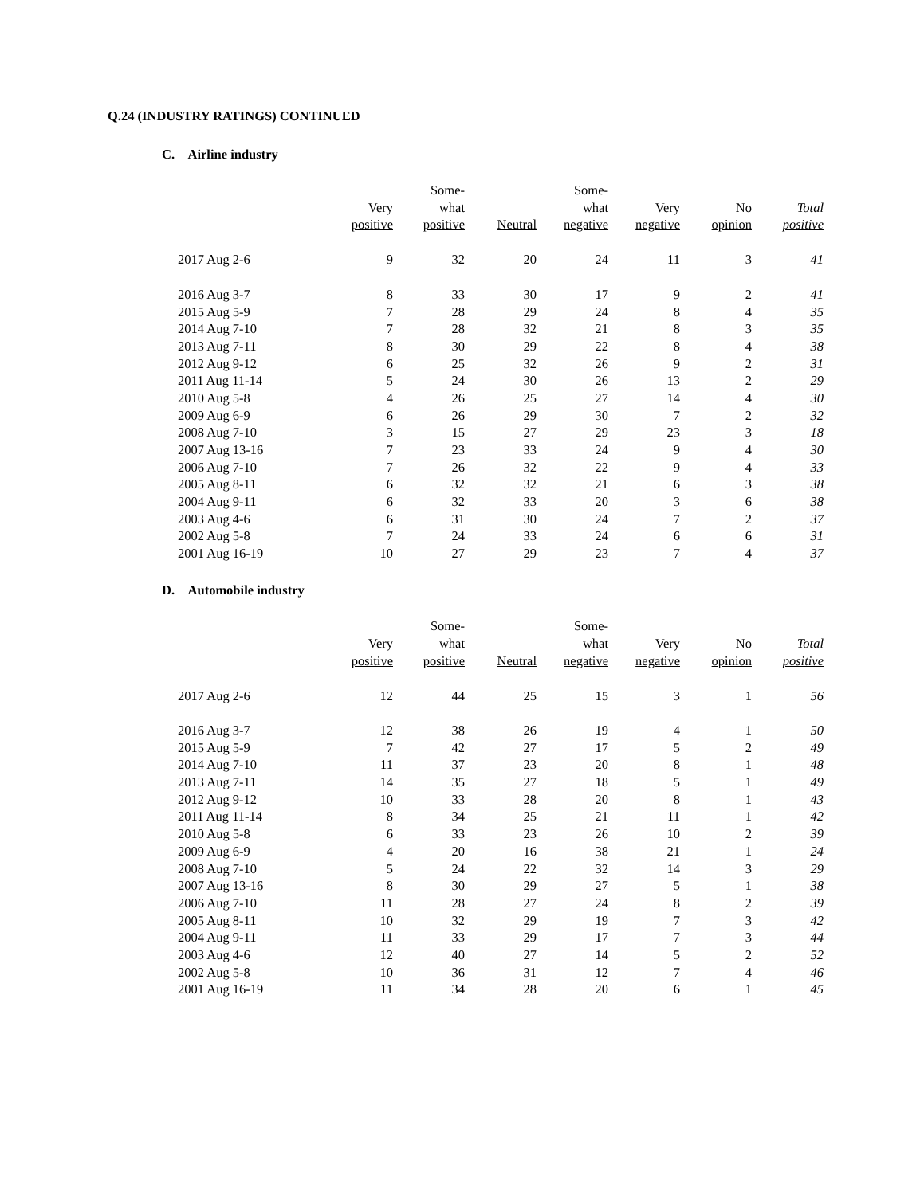Q.24 (INDUSTRY RATINGS) CONTINUED
C. Airline industry
| | Very positive | Some- what positive | Neutral | Some- what negative | Very negative | No opinion | Total positive |
| --- | --- | --- | --- | --- | --- | --- | --- |
| 2017 Aug 2-6 | 9 | 32 | 20 | 24 | 11 | 3 | 41 |
| 2016 Aug 3-7 | 8 | 33 | 30 | 17 | 9 | 2 | 41 |
| 2015 Aug 5-9 | 7 | 28 | 29 | 24 | 8 | 4 | 35 |
| 2014 Aug 7-10 | 7 | 28 | 32 | 21 | 8 | 3 | 35 |
| 2013 Aug 7-11 | 8 | 30 | 29 | 22 | 8 | 4 | 38 |
| 2012 Aug 9-12 | 6 | 25 | 32 | 26 | 9 | 2 | 31 |
| 2011 Aug 11-14 | 5 | 24 | 30 | 26 | 13 | 2 | 29 |
| 2010 Aug 5-8 | 4 | 26 | 25 | 27 | 14 | 4 | 30 |
| 2009 Aug 6-9 | 6 | 26 | 29 | 30 | 7 | 2 | 32 |
| 2008 Aug 7-10 | 3 | 15 | 27 | 29 | 23 | 3 | 18 |
| 2007 Aug 13-16 | 7 | 23 | 33 | 24 | 9 | 4 | 30 |
| 2006 Aug 7-10 | 7 | 26 | 32 | 22 | 9 | 4 | 33 |
| 2005 Aug 8-11 | 6 | 32 | 32 | 21 | 6 | 3 | 38 |
| 2004 Aug 9-11 | 6 | 32 | 33 | 20 | 3 | 6 | 38 |
| 2003 Aug 4-6 | 6 | 31 | 30 | 24 | 7 | 2 | 37 |
| 2002 Aug 5-8 | 7 | 24 | 33 | 24 | 6 | 6 | 31 |
| 2001 Aug 16-19 | 10 | 27 | 29 | 23 | 7 | 4 | 37 |
D. Automobile industry
| | Very positive | Some- what positive | Neutral | Some- what negative | Very negative | No opinion | Total positive |
| --- | --- | --- | --- | --- | --- | --- | --- |
| 2017 Aug 2-6 | 12 | 44 | 25 | 15 | 3 | 1 | 56 |
| 2016 Aug 3-7 | 12 | 38 | 26 | 19 | 4 | 1 | 50 |
| 2015 Aug 5-9 | 7 | 42 | 27 | 17 | 5 | 2 | 49 |
| 2014 Aug 7-10 | 11 | 37 | 23 | 20 | 8 | 1 | 48 |
| 2013 Aug 7-11 | 14 | 35 | 27 | 18 | 5 | 1 | 49 |
| 2012 Aug 9-12 | 10 | 33 | 28 | 20 | 8 | 1 | 43 |
| 2011 Aug 11-14 | 8 | 34 | 25 | 21 | 11 | 1 | 42 |
| 2010 Aug 5-8 | 6 | 33 | 23 | 26 | 10 | 2 | 39 |
| 2009 Aug 6-9 | 4 | 20 | 16 | 38 | 21 | 1 | 24 |
| 2008 Aug 7-10 | 5 | 24 | 22 | 32 | 14 | 3 | 29 |
| 2007 Aug 13-16 | 8 | 30 | 29 | 27 | 5 | 1 | 38 |
| 2006 Aug 7-10 | 11 | 28 | 27 | 24 | 8 | 2 | 39 |
| 2005 Aug 8-11 | 10 | 32 | 29 | 19 | 7 | 3 | 42 |
| 2004 Aug 9-11 | 11 | 33 | 29 | 17 | 7 | 3 | 44 |
| 2003 Aug 4-6 | 12 | 40 | 27 | 14 | 5 | 2 | 52 |
| 2002 Aug 5-8 | 10 | 36 | 31 | 12 | 7 | 4 | 46 |
| 2001 Aug 16-19 | 11 | 34 | 28 | 20 | 6 | 1 | 45 |